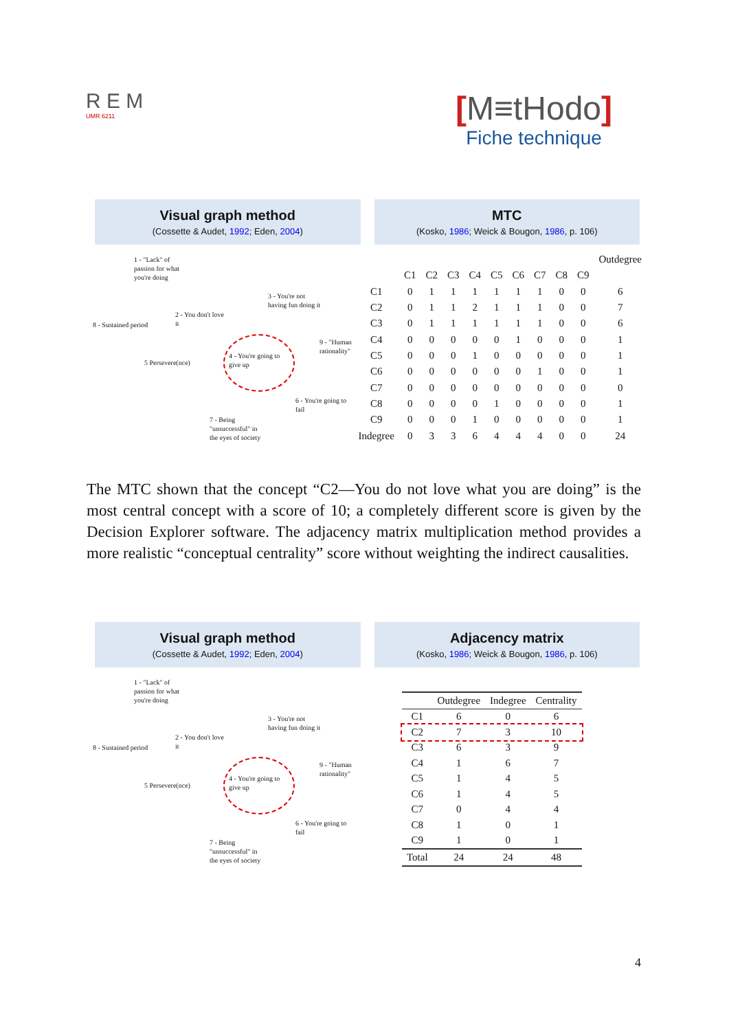R E M
UMR 6211
[M≡tHodo]
Fiche technique
Visual graph method
(Cossette & Audet, 1992; Eden, 2004)
MTC
(Kosko, 1986; Weick & Bougon, 1986, p. 106)
1 - "Lack" of
passion for what
you're doing
3 - You're not
having fun doing it
2 - You don't love
it
8 - Sustained period
9 - "Human
rationality"
5 Persevere(nce)
4 - You're going to
give up
6 - You're going to
fail
7 - Being
"unsuccessful" in
the eyes of society
| | | | | | | | | | | Outdegree |
| --- | --- | --- | --- | --- | --- | --- | --- | --- | --- | --- |
| | C1 | C2 | C3 | C4 | C5 | C6 | C7 | C8 | C9 | |
| C1 | 0 | 1 | 1 | 1 | 1 | 1 | 1 | 0 | 0 | 6 |
| C2 | 0 | 1 | 1 | 2 | 1 | 1 | 1 | 0 | 0 | 7 |
| C3 | 0 | 1 | 1 | 1 | 1 | 1 | 1 | 0 | 0 | 6 |
| C4 | 0 | 0 | 0 | 0 | 0 | 1 | 0 | 0 | 0 | 1 |
| C5 | 0 | 0 | 0 | 1 | 0 | 0 | 0 | 0 | 0 | 1 |
| C6 | 0 | 0 | 0 | 0 | 0 | 0 | 1 | 0 | 0 | 1 |
| C7 | 0 | 0 | 0 | 0 | 0 | 0 | 0 | 0 | 0 | 0 |
| C8 | 0 | 0 | 0 | 0 | 1 | 0 | 0 | 0 | 0 | 1 |
| C9 | 0 | 0 | 0 | 1 | 0 | 0 | 0 | 0 | 0 | 1 |
| Indegree | 0 | 3 | 3 | 6 | 4 | 4 | 4 | 0 | 0 | 24 |
The MTC shown that the concept “C2—You do not love what you are doing” is the most central concept with a score of 10; a completely different score is given by the Decision Explorer software. The adjacency matrix multiplication method provides a more realistic “conceptual centrality” score without weighting the indirect causalities.
Visual graph method
(Cossette & Audet, 1992; Eden, 2004)
Adjacency matrix
(Kosko, 1986; Weick & Bougon, 1986, p. 106)
1 - "Lack" of
passion for what
you're doing
3 - You're not
having fun doing it
2 - You don't love
it
8 - Sustained period
9 - "Human
rationality"
5 Persevere(nce)
4 - You're going to
give up
6 - You're going to
fail
7 - Being
"unsuccessful" in
the eyes of society
| | Outdegree | Indegree | Centrality |
| --- | --- | --- | --- |
| C1 | 6 | 0 | 6 |
| C2 | 7 | 3 | 10 |
| C3 | 6 | 3 | 9 |
| C4 | 1 | 6 | 7 |
| C5 | 1 | 4 | 5 |
| C6 | 1 | 4 | 5 |
| C7 | 0 | 4 | 4 |
| C8 | 1 | 0 | 1 |
| C9 | 1 | 0 | 1 |
| Total | 24 | 24 | 48 |
4